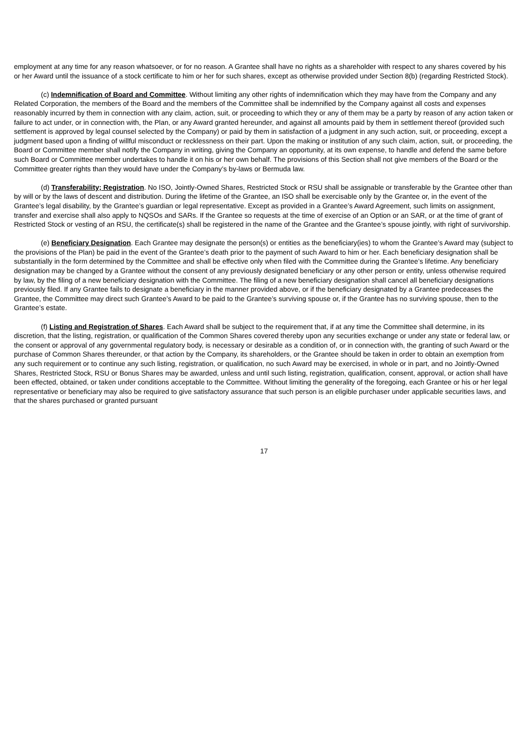employment at any time for any reason whatsoever, or for no reason. A Grantee shall have no rights as a shareholder with respect to any shares covered by his or her Award until the issuance of a stock certificate to him or her for such shares, except as otherwise provided under Section 8(b) (regarding Restricted Stock).
(c) Indemnification of Board and Committee. Without limiting any other rights of indemnification which they may have from the Company and any Related Corporation, the members of the Board and the members of the Committee shall be indemnified by the Company against all costs and expenses reasonably incurred by them in connection with any claim, action, suit, or proceeding to which they or any of them may be a party by reason of any action taken or failure to act under, or in connection with, the Plan, or any Award granted hereunder, and against all amounts paid by them in settlement thereof (provided such settlement is approved by legal counsel selected by the Company) or paid by them in satisfaction of a judgment in any such action, suit, or proceeding, except a judgment based upon a finding of willful misconduct or recklessness on their part. Upon the making or institution of any such claim, action, suit, or proceeding, the Board or Committee member shall notify the Company in writing, giving the Company an opportunity, at its own expense, to handle and defend the same before such Board or Committee member undertakes to handle it on his or her own behalf. The provisions of this Section shall not give members of the Board or the Committee greater rights than they would have under the Company’s by-laws or Bermuda law.
(d) Transferability; Registration. No ISO, Jointly-Owned Shares, Restricted Stock or RSU shall be assignable or transferable by the Grantee other than by will or by the laws of descent and distribution. During the lifetime of the Grantee, an ISO shall be exercisable only by the Grantee or, in the event of the Grantee’s legal disability, by the Grantee’s guardian or legal representative. Except as provided in a Grantee’s Award Agreement, such limits on assignment, transfer and exercise shall also apply to NQSOs and SARs. If the Grantee so requests at the time of exercise of an Option or an SAR, or at the time of grant of Restricted Stock or vesting of an RSU, the certificate(s) shall be registered in the name of the Grantee and the Grantee’s spouse jointly, with right of survivorship.
(e) Beneficiary Designation. Each Grantee may designate the person(s) or entities as the beneficiary(ies) to whom the Grantee’s Award may (subject to the provisions of the Plan) be paid in the event of the Grantee’s death prior to the payment of such Award to him or her. Each beneficiary designation shall be substantially in the form determined by the Committee and shall be effective only when filed with the Committee during the Grantee’s lifetime. Any beneficiary designation may be changed by a Grantee without the consent of any previously designated beneficiary or any other person or entity, unless otherwise required by law, by the filing of a new beneficiary designation with the Committee. The filing of a new beneficiary designation shall cancel all beneficiary designations previously filed. If any Grantee fails to designate a beneficiary in the manner provided above, or if the beneficiary designated by a Grantee predeceases the Grantee, the Committee may direct such Grantee’s Award to be paid to the Grantee’s surviving spouse or, if the Grantee has no surviving spouse, then to the Grantee’s estate.
(f) Listing and Registration of Shares. Each Award shall be subject to the requirement that, if at any time the Committee shall determine, in its discretion, that the listing, registration, or qualification of the Common Shares covered thereby upon any securities exchange or under any state or federal law, or the consent or approval of any governmental regulatory body, is necessary or desirable as a condition of, or in connection with, the granting of such Award or the purchase of Common Shares thereunder, or that action by the Company, its shareholders, or the Grantee should be taken in order to obtain an exemption from any such requirement or to continue any such listing, registration, or qualification, no such Award may be exercised, in whole or in part, and no Jointly-Owned Shares, Restricted Stock, RSU or Bonus Shares may be awarded, unless and until such listing, registration, qualification, consent, approval, or action shall have been effected, obtained, or taken under conditions acceptable to the Committee. Without limiting the generality of the foregoing, each Grantee or his or her legal representative or beneficiary may also be required to give satisfactory assurance that such person is an eligible purchaser under applicable securities laws, and that the shares purchased or granted pursuant
17